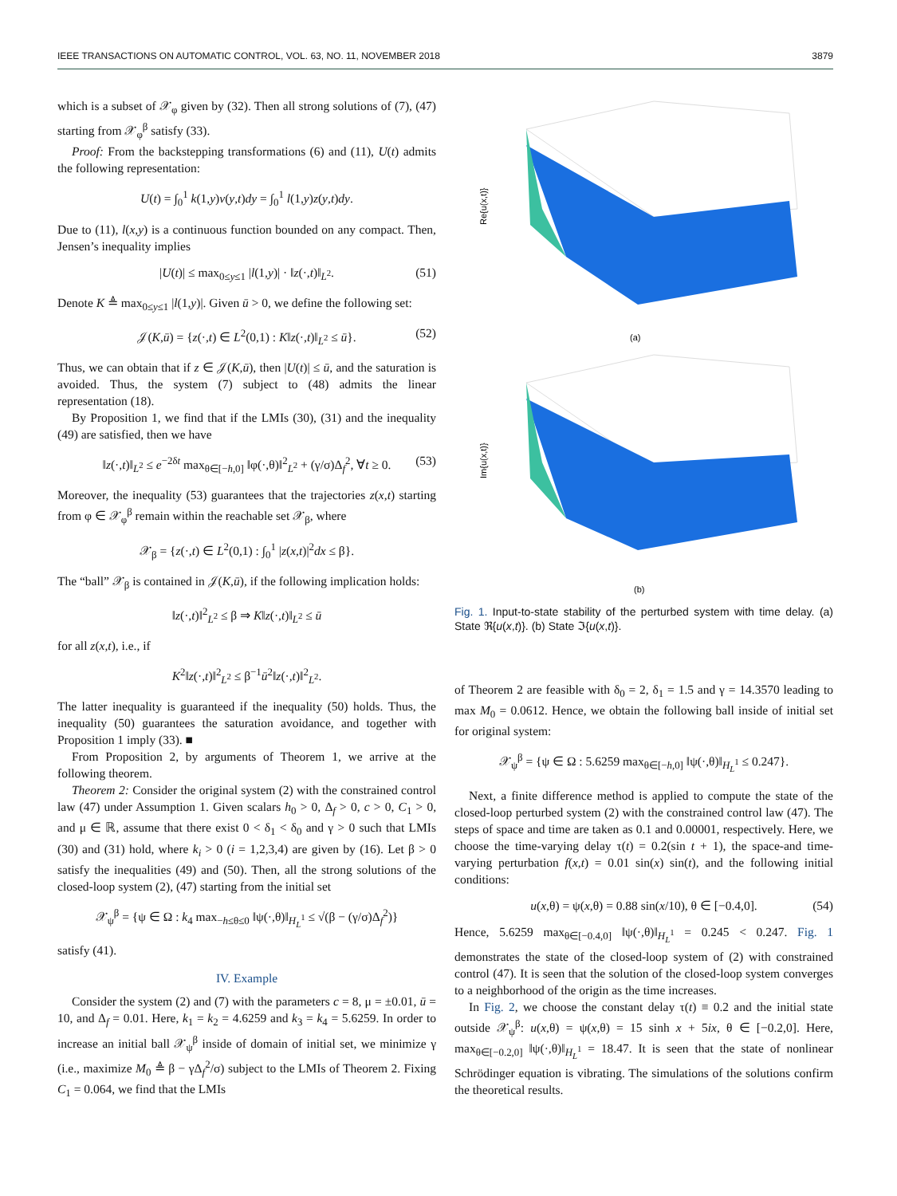IEEE TRANSACTIONS ON AUTOMATIC CONTROL, VOL. 63, NO. 11, NOVEMBER 2018 3879
which is a subset of 𝒳<sub>φ</sub> given by (32). Then all strong solutions of (7), (47) starting from 𝒳<sub>φ</sub><sup>β</sup> satisfy (33).
Proof: From the backstepping transformations (6) and (11), U(t) admits the following representation:
U(t) = ∫<sub>0</sub><sup>1</sup> k(1,y)v(y,t)dy = ∫<sub>0</sub><sup>1</sup> l(1,y)z(y,t)dy.
Due to (11), l(x,y) is a continuous function bounded on any compact. Then, Jensen’s inequality implies
|U(t)| ≤ max<sub>0≤y≤1</sub> |l(1,y)| · ‖z(·,t)‖<sub>L<sup>2</sup></sub>. (51)
Denote K ≜ max<sub>0≤y≤1</sub> |l(1,y)|. Given ū > 0, we define the following set:
𝒥(K,ū) = {z(·,t) ∈ L<sup>2</sup>(0,1) : K‖z(·,t)‖<sub>L<sup>2</sup></sub> ≤ ū}. (52)
Thus, we can obtain that if z ∈ 𝒥(K,ū), then |U(t)| ≤ ū, and the saturation is avoided. Thus, the system (7) subject to (48) admits the linear representation (18).
By Proposition 1, we find that if the LMIs (30), (31) and the inequality (49) are satisfied, then we have
‖z(·,t)‖<sub>L<sup>2</sup></sub> ≤ e<sup>−2δt</sup> max<sub>θ∈[−h,0]</sub> ‖φ(·,θ)‖<sup>2</sup><sub>L<sup>2</sup></sub> + (γ/σ)Δ<sub>f</sub><sup>2</sup>, ∀t ≥ 0. (53)
Moreover, the inequality (53) guarantees that the trajectories z(x,t) starting from φ ∈ 𝒳<sub>φ</sub><sup>β</sup> remain within the reachable set 𝒳<sub>β</sub>, where
𝒳<sub>β</sub> = {z(·,t) ∈ L<sup>2</sup>(0,1) : ∫<sub>0</sub><sup>1</sup> |z(x,t)|<sup>2</sup>dx ≤ β}.
The “ball” 𝒳<sub>β</sub> is contained in 𝒥(K,ū), if the following implication holds:
‖z(·,t)‖<sup>2</sup><sub>L<sup>2</sup></sub> ≤ β ⇒ K‖z(·,t)‖<sub>L<sup>2</sup></sub> ≤ ū
for all z(x,t), i.e., if
K<sup>2</sup>‖z(·,t)‖<sup>2</sup><sub>L<sup>2</sup></sub> ≤ β<sup>−1</sup>ū<sup>2</sup>‖z(·,t)‖<sup>2</sup><sub>L<sup>2</sup></sub>.
The latter inequality is guaranteed if the inequality (50) holds. Thus, the inequality (50) guarantees the saturation avoidance, and together with Proposition 1 imply (33). ■
From Proposition 2, by arguments of Theorem 1, we arrive at the following theorem.
Theorem 2: Consider the original system (2) with the constrained control law (47) under Assumption 1. Given scalars h<sub>0</sub> > 0, Δ<sub>f</sub> > 0, c > 0, C<sub>1</sub> > 0, and μ ∈ ℝ, assume that there exist 0 < δ<sub>1</sub> < δ<sub>0</sub> and γ > 0 such that LMIs (30) and (31) hold, where k<sub>i</sub> > 0 (i = 1,2,3,4) are given by (16). Let β > 0 satisfy the inequalities (49) and (50). Then, all the strong solutions of the closed-loop system (2), (47) starting from the initial set
𝒳<sub>ψ</sub><sup>β</sup> = {ψ ∈ Ω : k<sub>4</sub> max<sub>−h≤θ≤0</sub> ‖ψ(·,θ)‖<sub>H<sub>L</sub><sup>1</sup></sub> ≤ √(β − (γ/σ)Δ<sub>f</sub><sup>2</sup>)}
satisfy (41).
IV. Example
Consider the system (2) and (7) with the parameters c = 8, μ = ±0.01, ū = 10, and Δ<sub>f</sub> = 0.01. Here, k<sub>1</sub> = k<sub>2</sub> = 4.6259 and k<sub>3</sub> = k<sub>4</sub> = 5.6259. In order to increase an initial ball 𝒳<sub>ψ</sub><sup>β</sup> inside of domain of initial set, we minimize γ (i.e., maximize M<sub>0</sub> ≜ β − γΔ<sub>f</sub><sup>2</sup>/σ) subject to the LMIs of Theorem 2. Fixing C<sub>1</sub> = 0.064, we find that the LMIs
Re{u(x,t)}
(a)
Im{u(x,t)}
(b)
Fig. 1. Input-to-state stability of the perturbed system with time delay. (a) State ℜ{u(x,t)}. (b) State ℑ{u(x,t)}.
of Theorem 2 are feasible with δ<sub>0</sub> = 2, δ<sub>1</sub> = 1.5 and γ = 14.3570 leading to max M<sub>0</sub> = 0.0612. Hence, we obtain the following ball inside of initial set for original system:
𝒳<sub>ψ</sub><sup>β</sup> = {ψ ∈ Ω : 5.6259 max<sub>θ∈[−h,0]</sub> ‖ψ(·,θ)‖<sub>H<sub>L</sub><sup>1</sup></sub> ≤ 0.247}.
Next, a finite difference method is applied to compute the state of the closed-loop perturbed system (2) with the constrained control law (47). The steps of space and time are taken as 0.1 and 0.00001, respectively. Here, we choose the time-varying delay τ(t) = 0.2(sin t + 1), the space-and time-varying perturbation f(x,t) = 0.01 sin(x) sin(t), and the following initial conditions:
u(x,θ) = ψ(x,θ) = 0.88 sin(x/10), θ ∈ [−0.4,0]. (54)
Hence, 5.6259 max<sub>θ∈[−0.4,0]</sub> ‖ψ(·,θ)‖<sub>H<sub>L</sub><sup>1</sup></sub> = 0.245 < 0.247. Fig. 1 demonstrates the state of the closed-loop system of (2) with constrained control (47). It is seen that the solution of the closed-loop system converges to a neighborhood of the origin as the time increases.
In Fig. 2, we choose the constant delay τ(t) ≡ 0.2 and the initial state outside 𝒳<sub>ψ</sub><sup>β</sup>: u(x,θ) = ψ(x,θ) = 15 sinh x + 5ix, θ ∈ [−0.2,0]. Here, max<sub>θ∈[−0.2,0]</sub> ‖ψ(·,θ)‖<sub>H<sub>L</sub><sup>1</sup></sub> = 18.47. It is seen that the state of nonlinear Schrödinger equation is vibrating. The simulations of the solutions confirm the theoretical results.